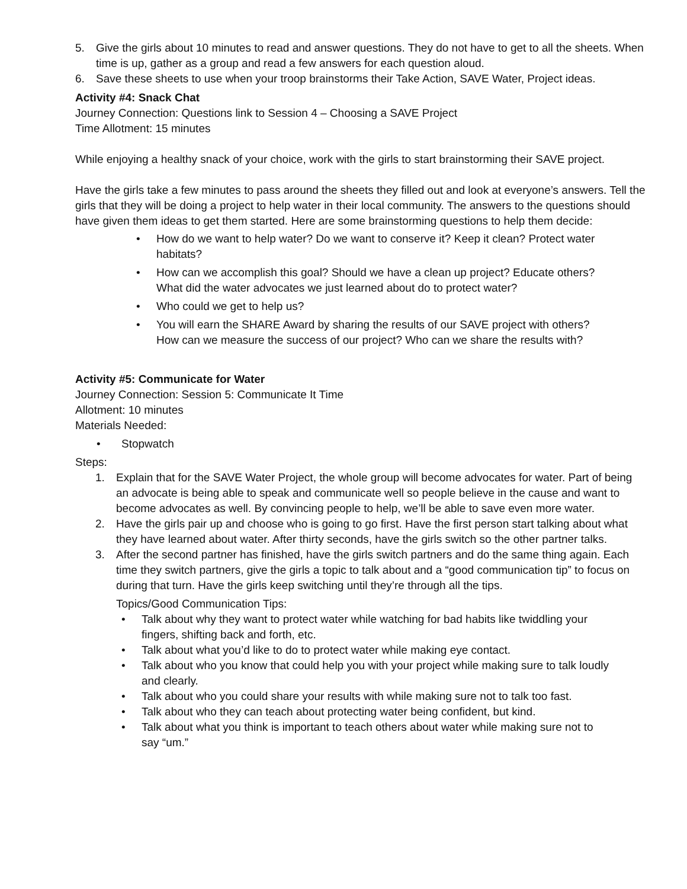5. Give the girls about 10 minutes to read and answer questions. They do not have to get to all the sheets. When time is up, gather as a group and read a few answers for each question aloud.
6. Save these sheets to use when your troop brainstorms their Take Action, SAVE Water, Project ideas.
Activity #4: Snack Chat
Journey Connection: Questions link to Session 4 – Choosing a SAVE Project
Time Allotment: 15 minutes
While enjoying a healthy snack of your choice, work with the girls to start brainstorming their SAVE project.
Have the girls take a few minutes to pass around the sheets they filled out and look at everyone’s answers. Tell the girls that they will be doing a project to help water in their local community. The answers to the questions should have given them ideas to get them started. Here are some brainstorming questions to help them decide:
• How do we want to help water? Do we want to conserve it? Keep it clean? Protect water habitats?
• How can we accomplish this goal? Should we have a clean up project? Educate others? What did the water advocates we just learned about do to protect water?
• Who could we get to help us?
• You will earn the SHARE Award by sharing the results of our SAVE project with others? How can we measure the success of our project? Who can we share the results with?
Activity #5: Communicate for Water
Journey Connection: Session 5: Communicate It Time
Allotment: 10 minutes
Materials Needed:
• Stopwatch
Steps:
1. Explain that for the SAVE Water Project, the whole group will become advocates for water. Part of being an advocate is being able to speak and communicate well so people believe in the cause and want to become advocates as well. By convincing people to help, we’ll be able to save even more water.
2. Have the girls pair up and choose who is going to go first. Have the first person start talking about what they have learned about water. After thirty seconds, have the girls switch so the other partner talks.
3. After the second partner has finished, have the girls switch partners and do the same thing again. Each time they switch partners, give the girls a topic to talk about and a “good communication tip” to focus on during that turn. Have the girls keep switching until they’re through all the tips.
Topics/Good Communication Tips:
• Talk about why they want to protect water while watching for bad habits like twiddling your fingers, shifting back and forth, etc.
• Talk about what you’d like to do to protect water while making eye contact.
• Talk about who you know that could help you with your project while making sure to talk loudly and clearly.
• Talk about who you could share your results with while making sure not to talk too fast.
• Talk about who they can teach about protecting water being confident, but kind.
• Talk about what you think is important to teach others about water while making sure not to say “um.”